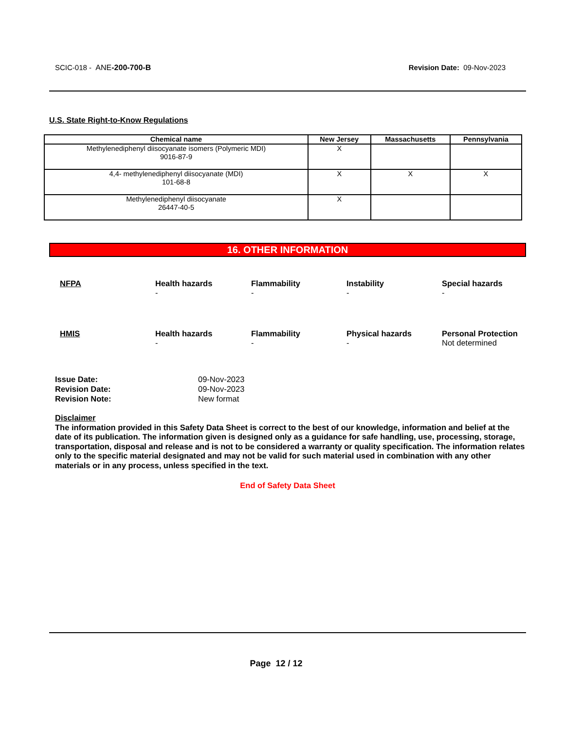SCIC-018 - ANE-200-700-B Revision Date: 09-Nov-2023
U.S. State Right-to-Know Regulations
| Chemical name | New Jersey | Massachusetts | Pennsylvania |
| --- | --- | --- | --- |
| Methylenediphenyl diisocyanate isomers (Polymeric MDI) 9016-87-9 | X | | |
| 4,4- methylenediphenyl diisocyanate (MDI) 101-68-8 | X | X | X |
| Methylenediphenyl diisocyanate 26447-40-5 | X | | |
16. OTHER INFORMATION
NFPA
Health hazards
-
Flammability
-
Instability
-
Special hazards
-
HMIS
Health hazards
-
Flammability
-
Physical hazards
-
Personal Protection
Not determined
Issue Date: 09-Nov-2023 Revision Date: 09-Nov-2023 Revision Note: New format
Disclaimer
The information provided in this Safety Data Sheet is correct to the best of our knowledge, information and belief at the date of its publication. The information given is designed only as a guidance for safe handling, use, processing, storage, transportation, disposal and release and is not to be considered a warranty or quality specification. The information relates only to the specific material designated and may not be valid for such material used in combination with any other materials or in any process, unless specified in the text.
End of Safety Data Sheet
Page 12 / 12